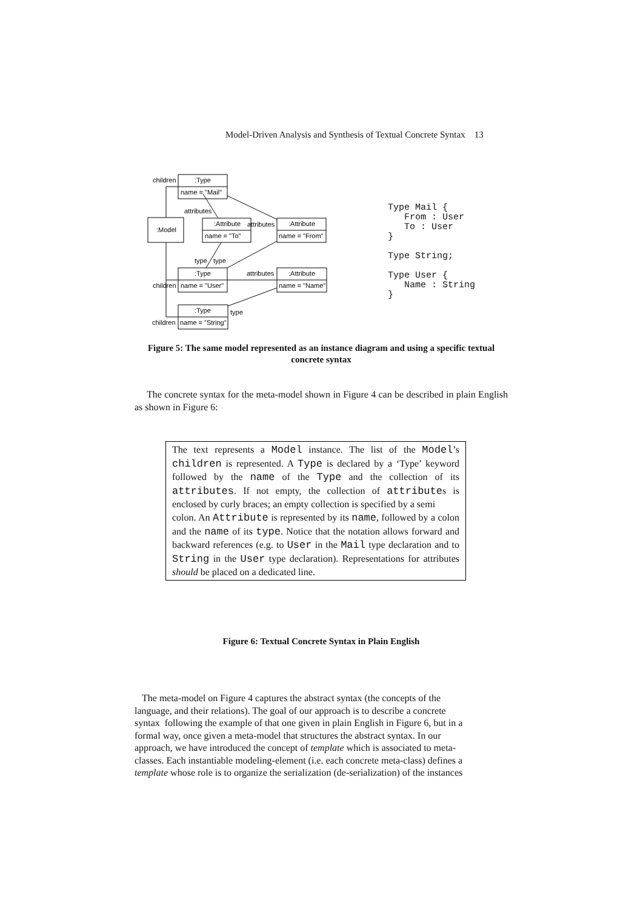Model-Driven Analysis and Synthesis of Textual Concrete Syntax 13
children
:Type
name = "Mail"
attributes
:Model
:Attribute
name = "To"
attributes
:Attribute
name = "From"
type
type
:Type
children
name = "User"
attributes
:Attribute
name = "Name"
:Type
type
children
name = "String"
Type Mail {
   From : User
   To : User
}

Type String;

Type User {
   Name : String
}
Figure 5: The same model represented as an instance diagram and using a specific textual concrete syntax
The concrete syntax for the meta-model shown in Figure 4 can be described in plain English as shown in Figure 6:
The text represents a Model instance. The list of the Model’s children is represented. A Type is declared by a ‘Type’ keyword followed by the name of the Type and the collection of its attributes. If not empty, the collection of attributes is enclosed by curly braces; an empty collection is specified by a semi
colon. An Attribute is represented by its name, followed by a colon and the name of its type. Notice that the notation allows forward and backward references (e.g. to User in the Mail type declaration and to String in the User type declaration). Representations for attributes should be placed on a dedicated line.
Figure 6: Textual Concrete Syntax in Plain English
The meta-model on Figure 4 captures the abstract syntax (the concepts of the
language, and their relations). The goal of our approach is to describe a concrete
syntax following the example of that one given in plain English in Figure 6, but in a
formal way, once given a meta-model that structures the abstract syntax. In our
approach, we have introduced the concept of template which is associated to meta-
classes. Each instantiable modeling-element (i.e. each concrete meta-class) defines a
template whose role is to organize the serialization (de-serialization) of the instances